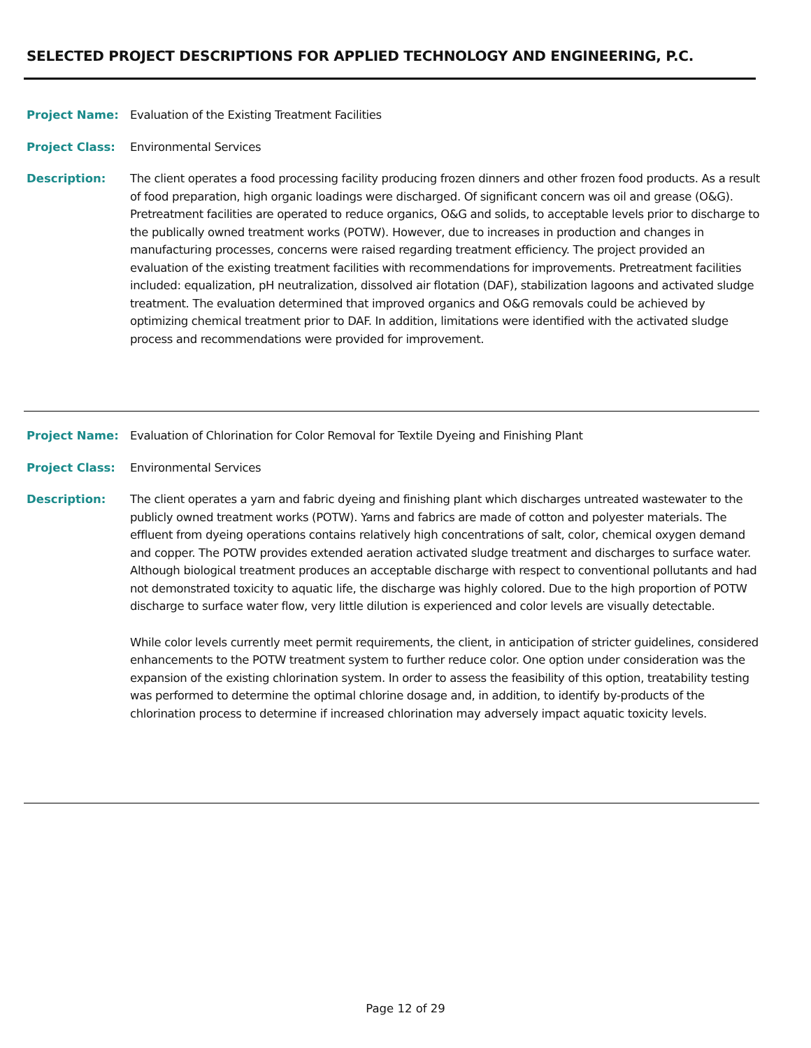SELECTED PROJECT DESCRIPTIONS FOR APPLIED TECHNOLOGY AND ENGINEERING, P.C.
Project Name: Evaluation of the Existing Treatment Facilities
Project Class: Environmental Services
Description: The client operates a food processing facility producing frozen dinners and other frozen food products. As a result of food preparation, high organic loadings were discharged. Of significant concern was oil and grease (O&G). Pretreatment facilities are operated to reduce organics, O&G and solids, to acceptable levels prior to discharge to the publically owned treatment works (POTW). However, due to increases in production and changes in manufacturing processes, concerns were raised regarding treatment efficiency. The project provided an evaluation of the existing treatment facilities with recommendations for improvements. Pretreatment facilities included: equalization, pH neutralization, dissolved air flotation (DAF), stabilization lagoons and activated sludge treatment. The evaluation determined that improved organics and O&G removals could be achieved by optimizing chemical treatment prior to DAF. In addition, limitations were identified with the activated sludge process and recommendations were provided for improvement.
Project Name: Evaluation of Chlorination for Color Removal for Textile Dyeing and Finishing Plant
Project Class: Environmental Services
Description: The client operates a yarn and fabric dyeing and finishing plant which discharges untreated wastewater to the publicly owned treatment works (POTW). Yarns and fabrics are made of cotton and polyester materials. The effluent from dyeing operations contains relatively high concentrations of salt, color, chemical oxygen demand and copper. The POTW provides extended aeration activated sludge treatment and discharges to surface water. Although biological treatment produces an acceptable discharge with respect to conventional pollutants and had not demonstrated toxicity to aquatic life, the discharge was highly colored. Due to the high proportion of POTW discharge to surface water flow, very little dilution is experienced and color levels are visually detectable.
While color levels currently meet permit requirements, the client, in anticipation of stricter guidelines, considered enhancements to the POTW treatment system to further reduce color. One option under consideration was the expansion of the existing chlorination system. In order to assess the feasibility of this option, treatability testing was performed to determine the optimal chlorine dosage and, in addition, to identify by-products of the chlorination process to determine if increased chlorination may adversely impact aquatic toxicity levels.
Page 12 of 29